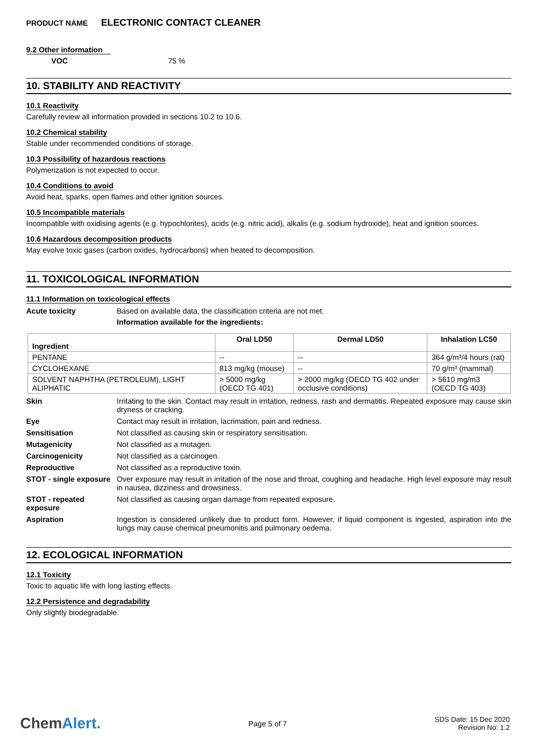PRODUCT NAME ELECTRONIC CONTACT CLEANER
9.2 Other information
VOC 75 %
10. STABILITY AND REACTIVITY
10.1 Reactivity
Carefully review all information provided in sections 10.2 to 10.6.
10.2 Chemical stability
Stable under recommended conditions of storage.
10.3 Possibility of hazardous reactions
Polymerization is not expected to occur.
10.4 Conditions to avoid
Avoid heat, sparks, open flames and other ignition sources.
10.5 Incompatible materials
Incompatible with oxidising agents (e.g. hypochlorites), acids (e.g. nitric acid), alkalis (e.g. sodium hydroxide), heat and ignition sources.
10.6 Hazardous decomposition products
May evolve toxic gases (carbon oxides, hydrocarbons) when heated to decomposition.
11. TOXICOLOGICAL INFORMATION
11.1 Information on toxicological effects
Acute toxicity Based on available data, the classification criteria are not met.
Information available for the ingredients:
| Ingredient | Oral LD50 | Dermal LD50 | Inhalation LC50 |
| --- | --- | --- | --- |
| PENTANE | -- | -- | 364 g/m³/4 hours (rat) |
| CYCLOHEXANE | 813 mg/kg (mouse) | -- | 70 g/m³ (mammal) |
| SOLVENT NAPHTHA (PETROLEUM), LIGHT ALIPHATIC | > 5000 mg/kg (OECD TG 401) | > 2000 mg/kg (OECD TG 402 under occlusive conditions) | > 5610 mg/m3 (OECD TG 403) |
Skin Irritating to the skin. Contact may result in irritation, redness, rash and dermatitis. Repeated exposure may cause skin dryness or cracking.
Eye Contact may result in irritation, lacrimation, pain and redness.
Sensitisation Not classified as causing skin or respiratory sensitisation.
Mutagenicity Not classified as a mutagen.
Carcinogenicity Not classified as a carcinogen.
Reproductive Not classified as a reproductive toxin.
STOT - single exposure
Over exposure may result in irritation of the nose and throat, coughing and headache. High level exposure may result in nausea, dizziness and drowsiness.
STOT - repeated exposure
Not classified as causing organ damage from repeated exposure.
Aspiration Ingestion is considered unlikely due to product form. However, if liquid component is ingested, aspiration into the lungs may cause chemical pneumonitis and pulmonary oedema.
12. ECOLOGICAL INFORMATION
12.1 Toxicity
Toxic to aquatic life with long lasting effects.
12.2 Persistence and degradability
Only slightly biodegradable.
ChemAlert. Page 5 of 7 SDS Date: 15 Dec 2020
Revision No: 1.2